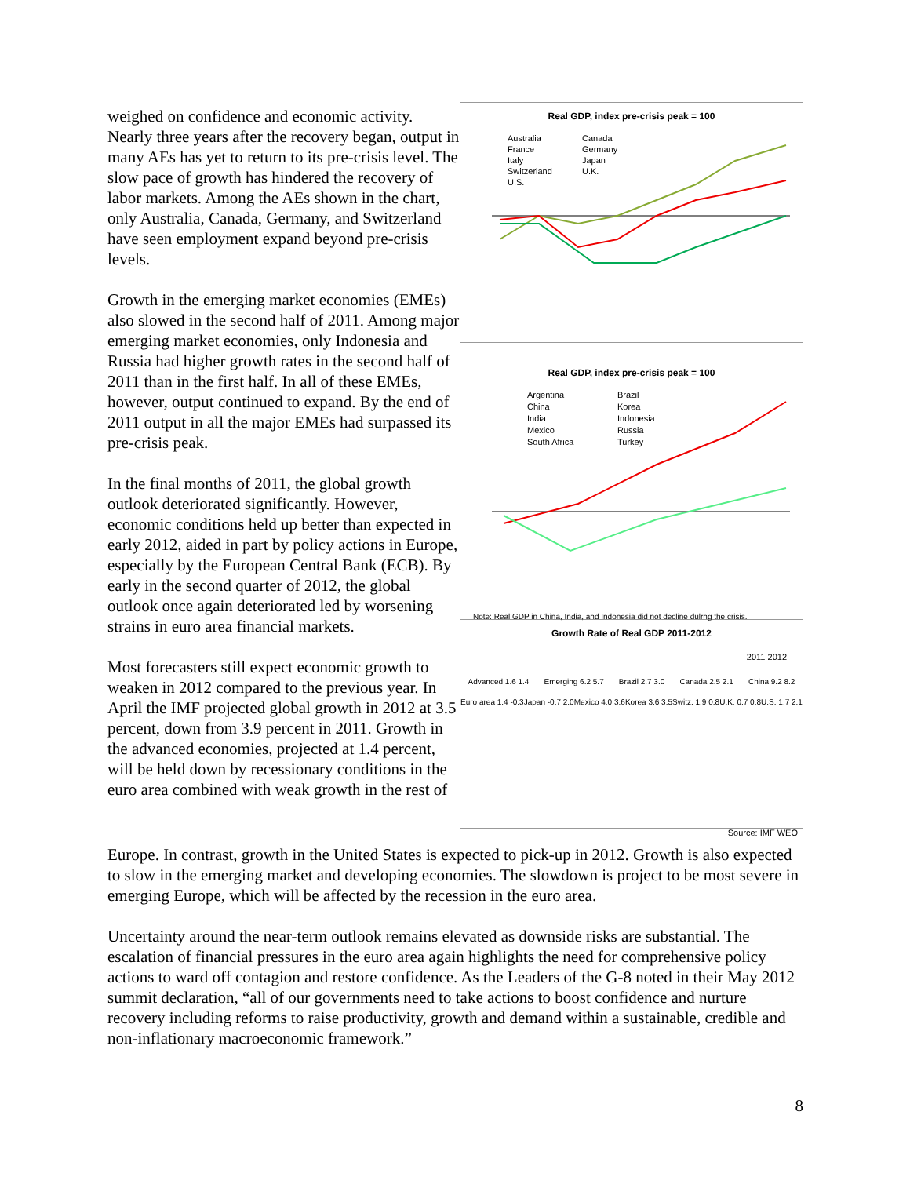weighed on confidence and economic activity. Nearly three years after the recovery began, output in many AEs has yet to return to its pre-crisis level. The slow pace of growth has hindered the recovery of labor markets. Among the AEs shown in the chart, only Australia, Canada, Germany, and Switzerland have seen employment expand beyond pre-crisis levels.
Growth in the emerging market economies (EMEs) also slowed in the second half of 2011. Among major emerging market economies, only Indonesia and Russia had higher growth rates in the second half of 2011 than in the first half. In all of these EMEs, however, output continued to expand. By the end of 2011 output in all the major EMEs had surpassed its pre-crisis peak.
In the final months of 2011, the global growth outlook deteriorated significantly. However, economic conditions held up better than expected in early 2012, aided in part by policy actions in Europe, especially by the European Central Bank (ECB). By early in the second quarter of 2012, the global outlook once again deteriorated led by worsening strains in euro area financial markets.
Most forecasters still expect economic growth to weaken in 2012 compared to the previous year. In April the IMF projected global growth in 2012 at 3.5 percent, down from 3.9 percent in 2011. Growth in the advanced economies, projected at 1.4 percent, will be held down by recessionary conditions in the euro area combined with weak growth in the rest of
Real GDP, index pre-crisis peak = 100
Australia
Canada
France
Germany
Italy
Japan
Switzerland
U.K.
U.S.
Real GDP, index pre-crisis peak = 100
Argentina
Brazil
China
Korea
India
Indonesia
Mexico
Russia
South Africa
Turkey
Note: Real GDP in China, India, and Indonesia did not decline dulrng the crisis.
Growth Rate of Real GDP 2011-2012
2011 2012
Advanced 1.6 1.4 Emerging 6.2 5.7 Brazil 2.7 3.0 Canada 2.5 2.1 China 9.2 8.2
Euro area 1.4 -0.3 Japan -0.7 2.0 Mexico 4.0 3.6 Korea 3.6 3.5 Switz. 1.9 0.8 U.K. 0.7 0.8 U.S. 1.7 2.1
Source: IMF WEO
Europe. In contrast, growth in the United States is expected to pick-up in 2012. Growth is also expected to slow in the emerging market and developing economies. The slowdown is project to be most severe in emerging Europe, which will be affected by the recession in the euro area.
Uncertainty around the near-term outlook remains elevated as downside risks are substantial. The escalation of financial pressures in the euro area again highlights the need for comprehensive policy actions to ward off contagion and restore confidence. As the Leaders of the G-8 noted in their May 2012 summit declaration, “all of our governments need to take actions to boost confidence and nurture recovery including reforms to raise productivity, growth and demand within a sustainable, credible and non-inflationary macroeconomic framework.”
8